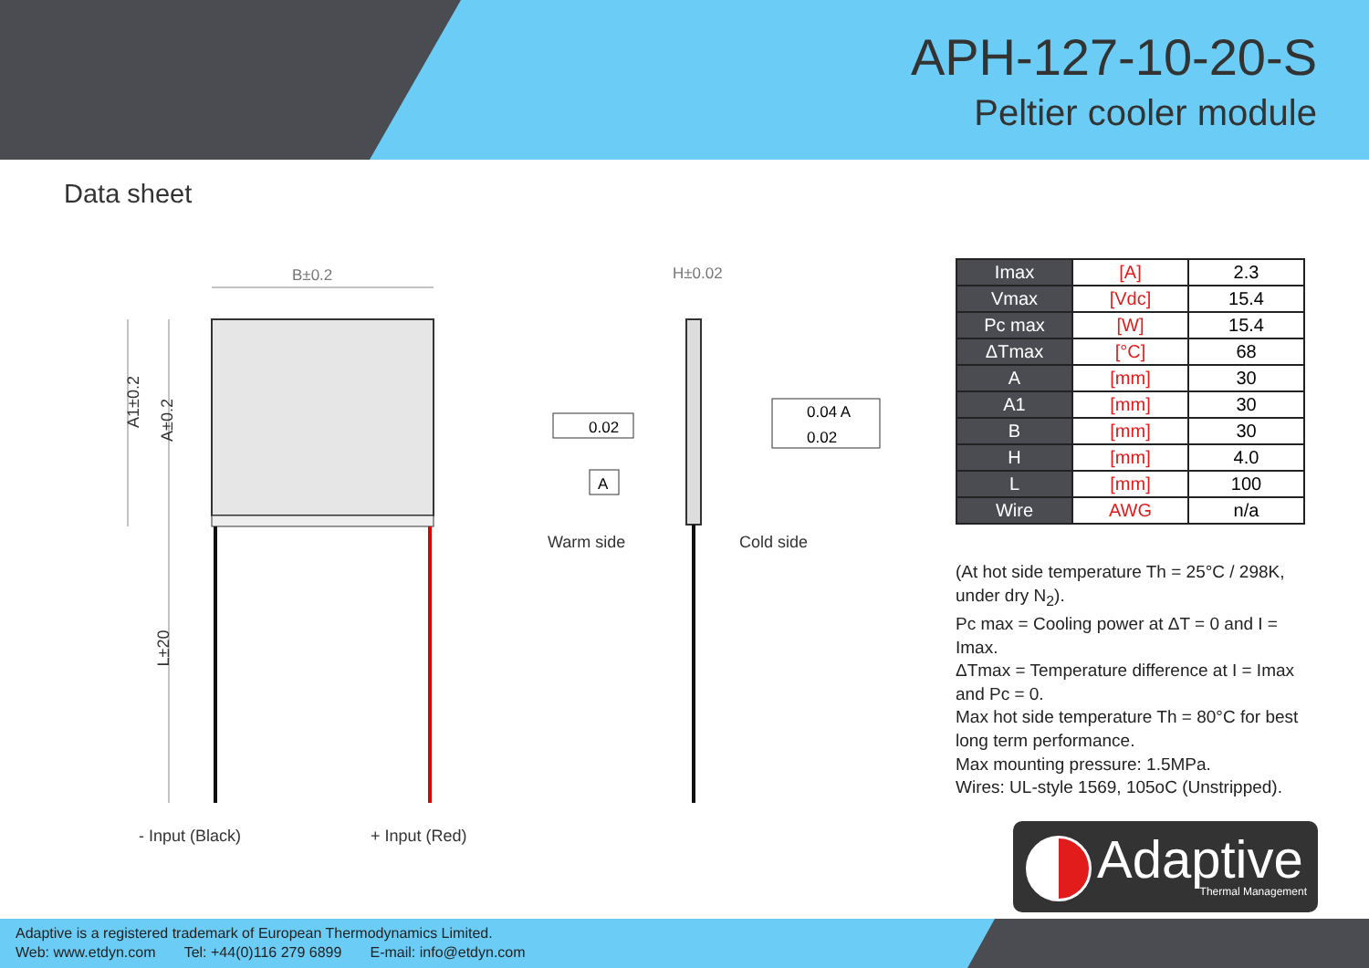APH-127-10-20-S
Peltier cooler module
Data sheet
B±0.2
H±0.02
0.02
0.04 A
0.02
A
A1±0.2
A±0.2
L±20
Warm side Cold side
- Input (Black) + Input (Red)
| Imax | [A] | 2.3 |
| Vmax | [Vdc] | 15.4 |
| Pc max | [W] | 15.4 |
| ΔTmax | [°C] | 68 |
| A | [mm] | 30 |
| A1 | [mm] | 30 |
| B | [mm] | 30 |
| H | [mm] | 4.0 |
| L | [mm] | 100 |
| Wire | AWG | n/a |
(At hot side temperature Th = 25°C / 298K, under dry N<sub>2</sub>).
Pc max = Cooling power at ΔT = 0 and I = Imax.
ΔTmax = Temperature difference at I = Imax and Pc = 0.
Max hot side temperature Th = 80°C for best long term performance.
Max mounting pressure: 1.5MPa.
Wires: UL-style 1569, 105oC (Unstripped).
Adaptive Thermal Management
Adaptive is a registered trademark of European Thermodynamics Limited.
Web: www.etdyn.com Tel: +44(0)116 279 6899 E-mail: info@etdyn.com